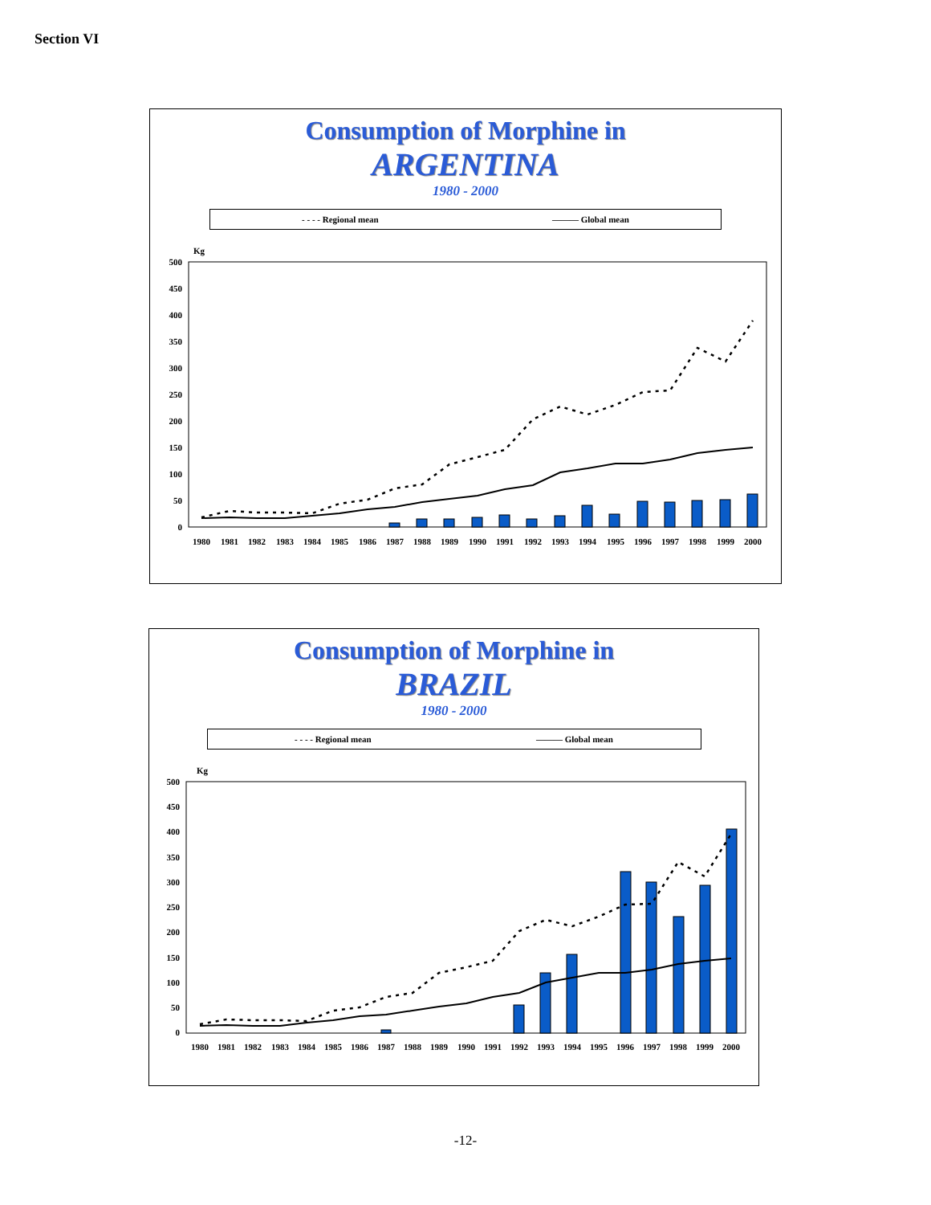Section VI
Consumption of Morphine in
ARGENTINA
1980 - 2000
- - - - Regional mean ——— Global mean
Kg
500
450
400
350
300
250
200
150
100
50
0
1980
1981
1982
1983
1984
1985
1986
1987
1988
1989
1990
1991
1992
1993
1994
1995
1996
1997
1998
1999
2000
Consumption of Morphine in
BRAZIL
1980 - 2000
- - - - Regional mean ——— Global mean
Kg
500
450
400
350
300
250
200
150
100
50
0
1980
1981
1982
1983
1984
1985
1986
1987
1988
1989
1990
1991
1992
1993
1994
1995
1996
1997
1998
1999
2000
-12-